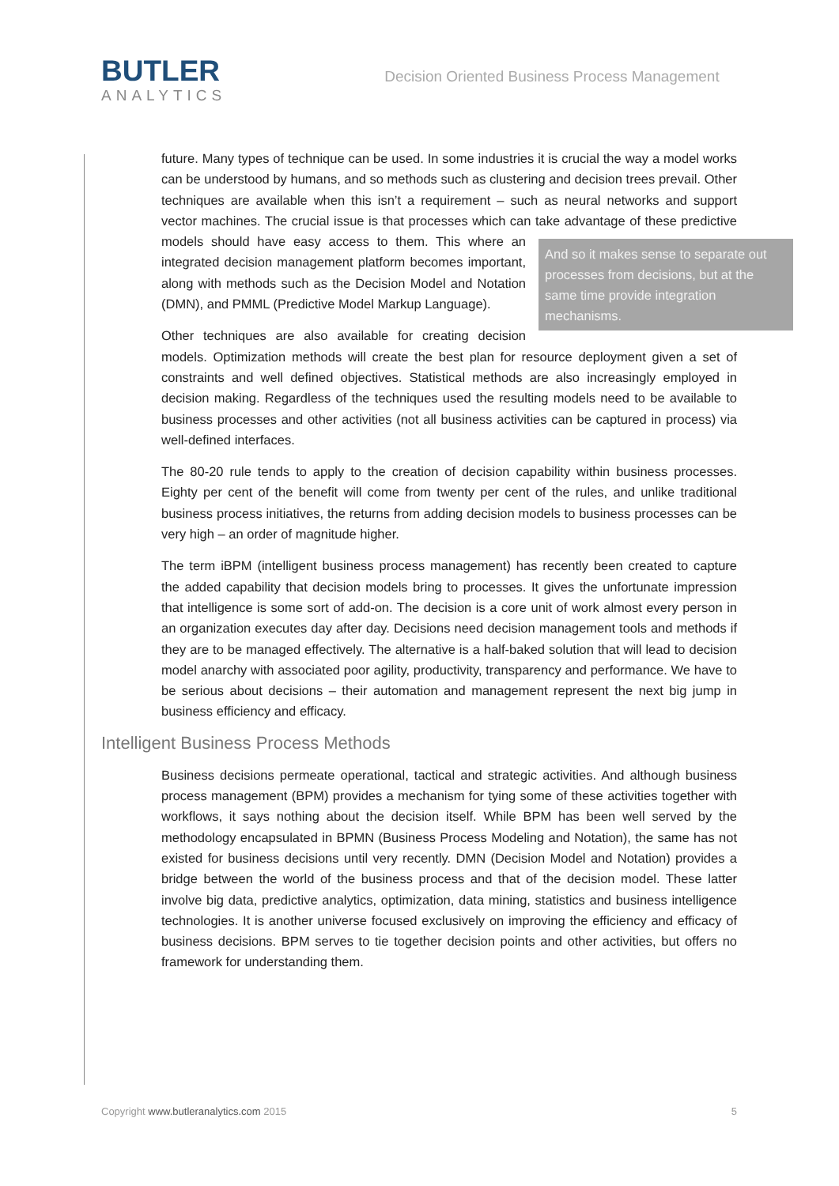BUTLER
ANALYTICS
Decision Oriented Business Process Management
future. Many types of technique can be used. In some industries it is crucial the way a model works can be understood by humans, and so methods such as clustering and decision trees prevail. Other techniques are available when this isn’t a requirement – such as neural networks and support vector machines. The crucial issue is that processes which can take advantage of these predictive models should have easy access to them. This where an
And so it makes sense to separate out processes from decisions, but at the same time provide integration mechanisms.
integrated decision management platform becomes important, along with methods such as the Decision Model and Notation (DMN), and PMML (Predictive Model Markup Language).
Other techniques are also available for creating decision models. Optimization methods will create the best plan for resource deployment given a set of constraints and well defined objectives. Statistical methods are also increasingly employed in decision making. Regardless of the techniques used the resulting models need to be available to business processes and other activities (not all business activities can be captured in process) via well-defined interfaces.
The 80-20 rule tends to apply to the creation of decision capability within business processes. Eighty per cent of the benefit will come from twenty per cent of the rules, and unlike traditional business process initiatives, the returns from adding decision models to business processes can be very high – an order of magnitude higher.
The term iBPM (intelligent business process management) has recently been created to capture the added capability that decision models bring to processes. It gives the unfortunate impression that intelligence is some sort of add-on. The decision is a core unit of work almost every person in an organization executes day after day. Decisions need decision management tools and methods if they are to be managed effectively. The alternative is a half-baked solution that will lead to decision model anarchy with associated poor agility, productivity, transparency and performance. We have to be serious about decisions – their automation and management represent the next big jump in business efficiency and efficacy.
Intelligent Business Process Methods
Business decisions permeate operational, tactical and strategic activities. And although business process management (BPM) provides a mechanism for tying some of these activities together with workflows, it says nothing about the decision itself. While BPM has been well served by the methodology encapsulated in BPMN (Business Process Modeling and Notation), the same has not existed for business decisions until very recently. DMN (Decision Model and Notation) provides a bridge between the world of the business process and that of the decision model. These latter involve big data, predictive analytics, optimization, data mining, statistics and business intelligence technologies. It is another universe focused exclusively on improving the efficiency and efficacy of business decisions. BPM serves to tie together decision points and other activities, but offers no framework for understanding them.
Copyright www.butleranalytics.com 2015 5